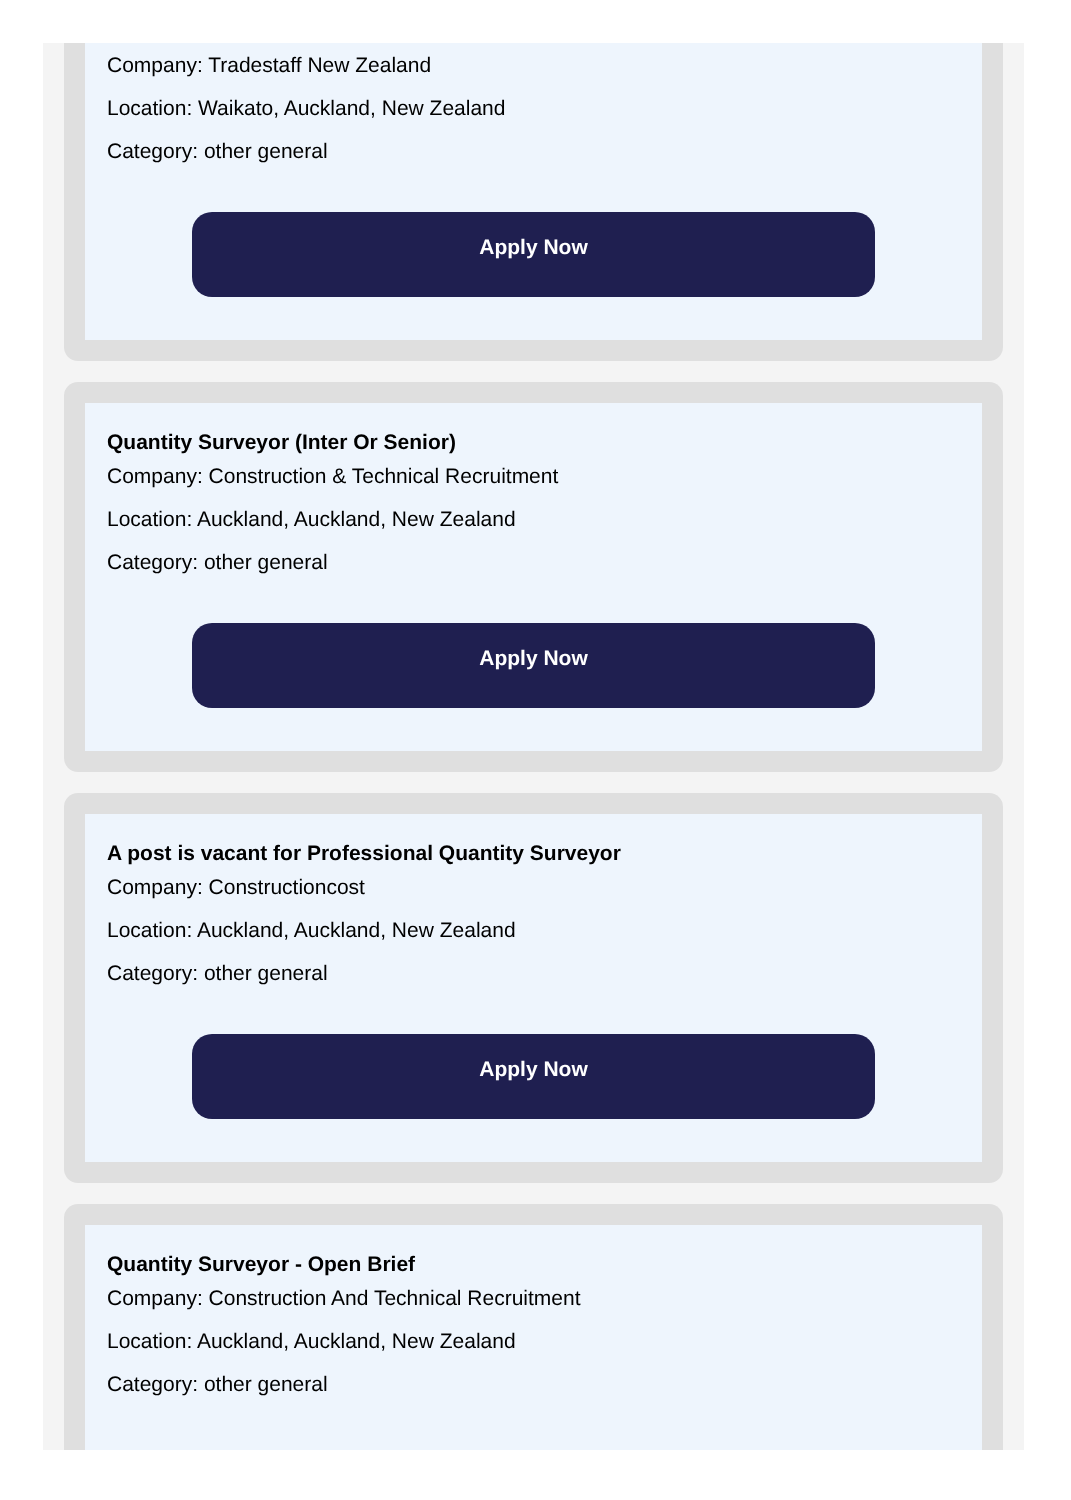Company: Tradestaff New Zealand
Location: Waikato, Auckland, New Zealand
Category: other general
Apply Now
Quantity Surveyor (Inter Or Senior)
Company: Construction & Technical Recruitment
Location: Auckland, Auckland, New Zealand
Category: other general
Apply Now
A post is vacant for Professional Quantity Surveyor
Company: Constructioncost
Location: Auckland, Auckland, New Zealand
Category: other general
Apply Now
Quantity Surveyor - Open Brief
Company: Construction And Technical Recruitment
Location: Auckland, Auckland, New Zealand
Category: other general